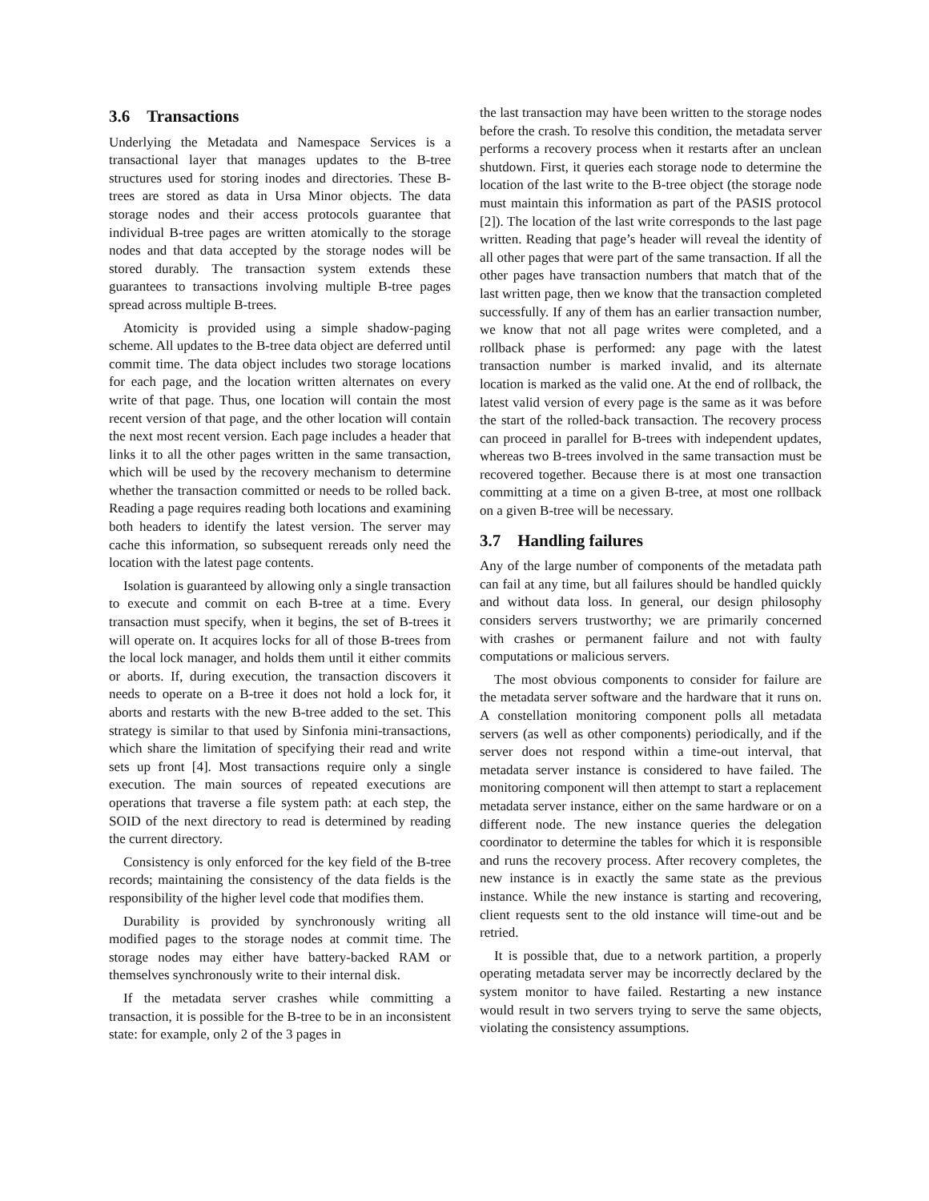3.6 Transactions
Underlying the Metadata and Namespace Services is a transactional layer that manages updates to the B-tree structures used for storing inodes and directories. These B-trees are stored as data in Ursa Minor objects. The data storage nodes and their access protocols guarantee that individual B-tree pages are written atomically to the storage nodes and that data accepted by the storage nodes will be stored durably. The transaction system extends these guarantees to transactions involving multiple B-tree pages spread across multiple B-trees.
Atomicity is provided using a simple shadow-paging scheme. All updates to the B-tree data object are deferred until commit time. The data object includes two storage locations for each page, and the location written alternates on every write of that page. Thus, one location will contain the most recent version of that page, and the other location will contain the next most recent version. Each page includes a header that links it to all the other pages written in the same transaction, which will be used by the recovery mechanism to determine whether the transaction committed or needs to be rolled back. Reading a page requires reading both locations and examining both headers to identify the latest version. The server may cache this information, so subsequent rereads only need the location with the latest page contents.
Isolation is guaranteed by allowing only a single transaction to execute and commit on each B-tree at a time. Every transaction must specify, when it begins, the set of B-trees it will operate on. It acquires locks for all of those B-trees from the local lock manager, and holds them until it either commits or aborts. If, during execution, the transaction discovers it needs to operate on a B-tree it does not hold a lock for, it aborts and restarts with the new B-tree added to the set. This strategy is similar to that used by Sinfonia mini-transactions, which share the limitation of specifying their read and write sets up front [4]. Most transactions require only a single execution. The main sources of repeated executions are operations that traverse a file system path: at each step, the SOID of the next directory to read is determined by reading the current directory.
Consistency is only enforced for the key field of the B-tree records; maintaining the consistency of the data fields is the responsibility of the higher level code that modifies them.
Durability is provided by synchronously writing all modified pages to the storage nodes at commit time. The storage nodes may either have battery-backed RAM or themselves synchronously write to their internal disk.
If the metadata server crashes while committing a transaction, it is possible for the B-tree to be in an inconsistent state: for example, only 2 of the 3 pages in
the last transaction may have been written to the storage nodes before the crash. To resolve this condition, the metadata server performs a recovery process when it restarts after an unclean shutdown. First, it queries each storage node to determine the location of the last write to the B-tree object (the storage node must maintain this information as part of the PASIS protocol [2]). The location of the last write corresponds to the last page written. Reading that page’s header will reveal the identity of all other pages that were part of the same transaction. If all the other pages have transaction numbers that match that of the last written page, then we know that the transaction completed successfully. If any of them has an earlier transaction number, we know that not all page writes were completed, and a rollback phase is performed: any page with the latest transaction number is marked invalid, and its alternate location is marked as the valid one. At the end of rollback, the latest valid version of every page is the same as it was before the start of the rolled-back transaction. The recovery process can proceed in parallel for B-trees with independent updates, whereas two B-trees involved in the same transaction must be recovered together. Because there is at most one transaction committing at a time on a given B-tree, at most one rollback on a given B-tree will be necessary.
3.7 Handling failures
Any of the large number of components of the metadata path can fail at any time, but all failures should be handled quickly and without data loss. In general, our design philosophy considers servers trustworthy; we are primarily concerned with crashes or permanent failure and not with faulty computations or malicious servers.
The most obvious components to consider for failure are the metadata server software and the hardware that it runs on. A constellation monitoring component polls all metadata servers (as well as other components) periodically, and if the server does not respond within a time-out interval, that metadata server instance is considered to have failed. The monitoring component will then attempt to start a replacement metadata server instance, either on the same hardware or on a different node. The new instance queries the delegation coordinator to determine the tables for which it is responsible and runs the recovery process. After recovery completes, the new instance is in exactly the same state as the previous instance. While the new instance is starting and recovering, client requests sent to the old instance will time-out and be retried.
It is possible that, due to a network partition, a properly operating metadata server may be incorrectly declared by the system monitor to have failed. Restarting a new instance would result in two servers trying to serve the same objects, violating the consistency assumptions.